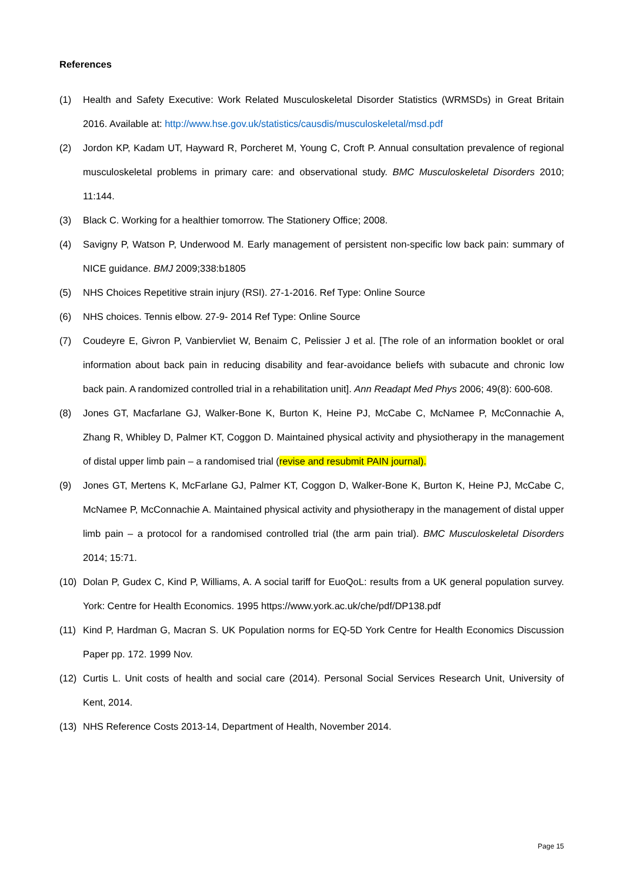References
(1) Health and Safety Executive: Work Related Musculoskeletal Disorder Statistics (WRMSDs) in Great Britain 2016. Available at: http://www.hse.gov.uk/statistics/causdis/musculoskeletal/msd.pdf
(2) Jordon KP, Kadam UT, Hayward R, Porcheret M, Young C, Croft P. Annual consultation prevalence of regional musculoskeletal problems in primary care: and observational study. BMC Musculoskeletal Disorders 2010; 11:144.
(3) Black C. Working for a healthier tomorrow. The Stationery Office; 2008.
(4) Savigny P, Watson P, Underwood M. Early management of persistent non-specific low back pain: summary of NICE guidance. BMJ 2009;338:b1805
(5) NHS Choices Repetitive strain injury (RSI). 27-1-2016. Ref Type: Online Source
(6) NHS choices. Tennis elbow. 27-9- 2014 Ref Type: Online Source
(7) Coudeyre E, Givron P, Vanbiervliet W, Benaim C, Pelissier J et al. [The role of an information booklet or oral information about back pain in reducing disability and fear-avoidance beliefs with subacute and chronic low back pain. A randomized controlled trial in a rehabilitation unit]. Ann Readapt Med Phys 2006; 49(8): 600-608.
(8) Jones GT, Macfarlane GJ, Walker-Bone K, Burton K, Heine PJ, McCabe C, McNamee P, McConnachie A, Zhang R, Whibley D, Palmer KT, Coggon D. Maintained physical activity and physiotherapy in the management of distal upper limb pain – a randomised trial (revise and resubmit PAIN journal).
(9) Jones GT, Mertens K, McFarlane GJ, Palmer KT, Coggon D, Walker-Bone K, Burton K, Heine PJ, McCabe C, McNamee P, McConnachie A. Maintained physical activity and physiotherapy in the management of distal upper limb pain – a protocol for a randomised controlled trial (the arm pain trial). BMC Musculoskeletal Disorders 2014; 15:71.
(10) Dolan P, Gudex C, Kind P, Williams, A. A social tariff for EuoQoL: results from a UK general population survey. York: Centre for Health Economics. 1995 https://www.york.ac.uk/che/pdf/DP138.pdf
(11) Kind P, Hardman G, Macran S. UK Population norms for EQ-5D York Centre for Health Economics Discussion Paper pp. 172. 1999 Nov.
(12) Curtis L. Unit costs of health and social care (2014). Personal Social Services Research Unit, University of Kent, 2014.
(13) NHS Reference Costs 2013-14, Department of Health, November 2014.
Page 15